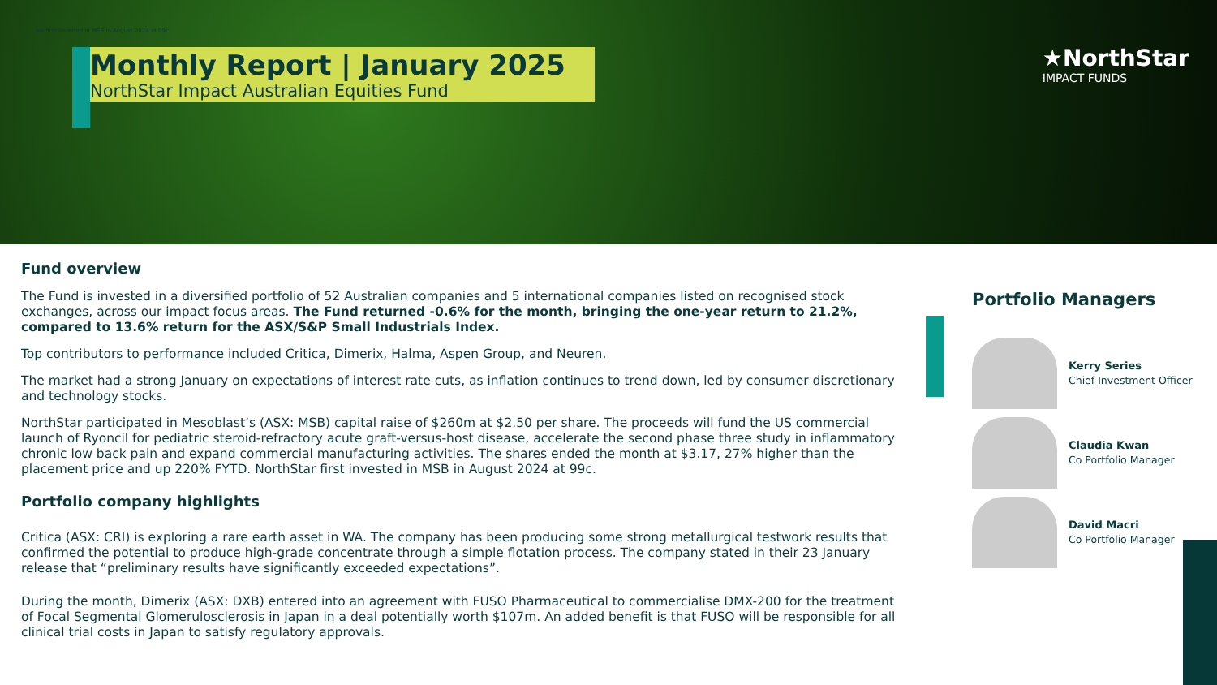we first invested in MSB in August 2024 at 99c
Monthly Report | January 2025
NorthStar Impact Australian Equities Fund
★NorthStar
IMPACT FUNDS
Fund overview
The Fund is invested in a diversified portfolio of 52 Australian companies and 5 international companies listed on recognised stock exchanges, across our impact focus areas. The Fund returned -0.6% for the month, bringing the one-year return to 21.2%, compared to 13.6% return for the ASX/S&P Small Industrials Index.
Top contributors to performance included Critica, Dimerix, Halma, Aspen Group, and Neuren.
The market had a strong January on expectations of interest rate cuts, as inflation continues to trend down, led by consumer discretionary and technology stocks.
NorthStar participated in Mesoblast’s (ASX: MSB) capital raise of $260m at $2.50 per share. The proceeds will fund the US commercial launch of Ryoncil for pediatric steroid-refractory acute graft-versus-host disease, accelerate the second phase three study in inflammatory chronic low back pain and expand commercial manufacturing activities. The shares ended the month at $3.17, 27% higher than the placement price and up 220% FYTD. NorthStar first invested in MSB in August 2024 at 99c.
Portfolio company highlights
Critica (ASX: CRI) is exploring a rare earth asset in WA. The company has been producing some strong metallurgical testwork results that confirmed the potential to produce high-grade concentrate through a simple flotation process. The company stated in their 23 January release that “preliminary results have significantly exceeded expectations”.
During the month, Dimerix (ASX: DXB) entered into an agreement with FUSO Pharmaceutical to commercialise DMX-200 for the treatment of Focal Segmental Glomerulosclerosis in Japan in a deal potentially worth $107m. An added benefit is that FUSO will be responsible for all clinical trial costs in Japan to satisfy regulatory approvals.
Portfolio Managers
Kerry Series
Chief Investment Officer
Claudia Kwan
Co Portfolio Manager
David Macri
Co Portfolio Manager